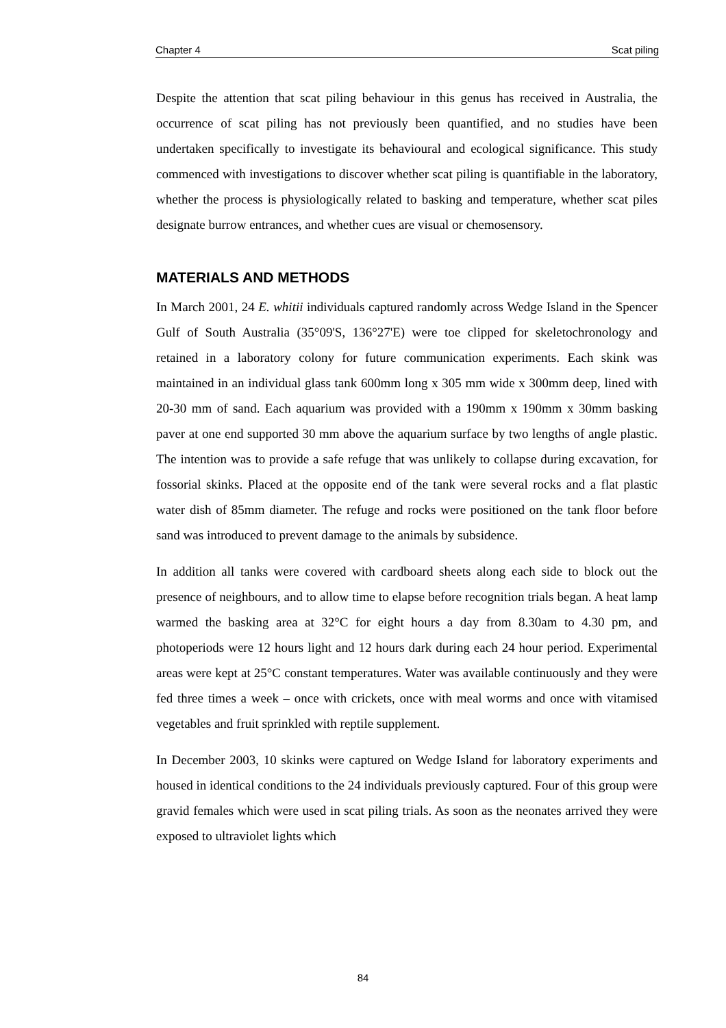Chapter 4 Scat piling
Despite the attention that scat piling behaviour in this genus has received in Australia, the occurrence of scat piling has not previously been quantified, and no studies have been undertaken specifically to investigate its behavioural and ecological significance. This study commenced with investigations to discover whether scat piling is quantifiable in the laboratory, whether the process is physiologically related to basking and temperature, whether scat piles designate burrow entrances, and whether cues are visual or chemosensory.
MATERIALS AND METHODS
In March 2001, 24 E. whitii individuals captured randomly across Wedge Island in the Spencer Gulf of South Australia (35°09'S, 136°27'E) were toe clipped for skeletochronology and retained in a laboratory colony for future communication experiments. Each skink was maintained in an individual glass tank 600mm long x 305 mm wide x 300mm deep, lined with 20-30 mm of sand. Each aquarium was provided with a 190mm x 190mm x 30mm basking paver at one end supported 30 mm above the aquarium surface by two lengths of angle plastic. The intention was to provide a safe refuge that was unlikely to collapse during excavation, for fossorial skinks. Placed at the opposite end of the tank were several rocks and a flat plastic water dish of 85mm diameter. The refuge and rocks were positioned on the tank floor before sand was introduced to prevent damage to the animals by subsidence.
In addition all tanks were covered with cardboard sheets along each side to block out the presence of neighbours, and to allow time to elapse before recognition trials began. A heat lamp warmed the basking area at 32°C for eight hours a day from 8.30am to 4.30 pm, and photoperiods were 12 hours light and 12 hours dark during each 24 hour period. Experimental areas were kept at 25°C constant temperatures. Water was available continuously and they were fed three times a week – once with crickets, once with meal worms and once with vitamised vegetables and fruit sprinkled with reptile supplement.
In December 2003, 10 skinks were captured on Wedge Island for laboratory experiments and housed in identical conditions to the 24 individuals previously captured. Four of this group were gravid females which were used in scat piling trials. As soon as the neonates arrived they were exposed to ultraviolet lights which
84